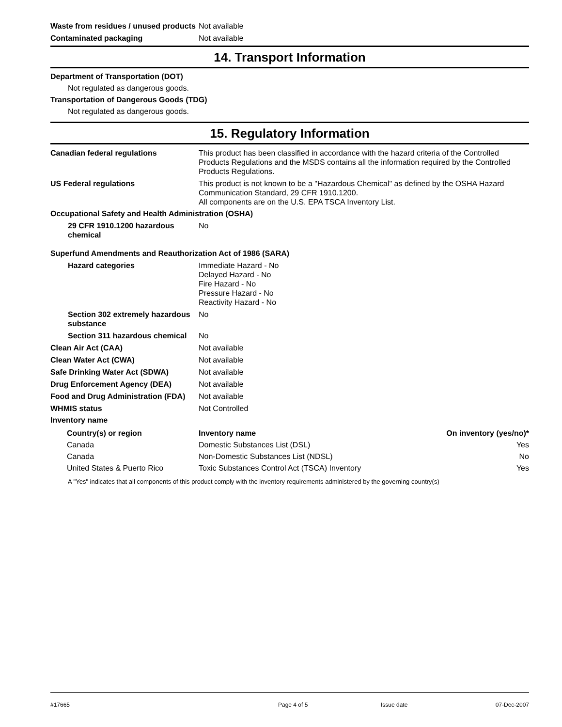Waste from residues / unused products
Not available
Contaminated packaging Not available
14. Transport Information
Department of Transportation (DOT)
Not regulated as dangerous goods.
Transportation of Dangerous Goods (TDG)
Not regulated as dangerous goods.
15. Regulatory Information
Canadian federal regulations This product has been classified in accordance with the hazard criteria of the Controlled Products Regulations and the MSDS contains all the information required by the Controlled Products Regulations.
US Federal regulations This product is not known to be a "Hazardous Chemical" as defined by the OSHA Hazard Communication Standard, 29 CFR 1910.1200.
All components are on the U.S. EPA TSCA Inventory List.
Occupational Safety and Health Administration (OSHA)
29 CFR 1910.1200 hazardous chemical
No
Superfund Amendments and Reauthorization Act of 1986 (SARA)
Hazard categories Immediate Hazard - No
Delayed Hazard - No
Fire Hazard - No
Pressure Hazard - No
Reactivity Hazard - No
Section 302 extremely hazardous substance
No
Section 311 hazardous chemical
No
Clean Air Act (CAA) Not available
Clean Water Act (CWA) Not available
Safe Drinking Water Act (SDWA) Not available
Drug Enforcement Agency (DEA) Not available
Food and Drug Administration (FDA)
Not available
WHMIS status Not Controlled
Inventory name
| Country(s) or region | Inventory name | On inventory (yes/no)* |
| --- | --- | --- |
| Canada | Domestic Substances List (DSL) | Yes |
| Canada | Non-Domestic Substances List (NDSL) | No |
| United States & Puerto Rico | Toxic Substances Control Act (TSCA) Inventory | Yes |
A "Yes" indicates that all components of this product comply with the inventory requirements administered by the governing country(s)
#17665 Page 4 of 5 Issue date 07-Dec-2007